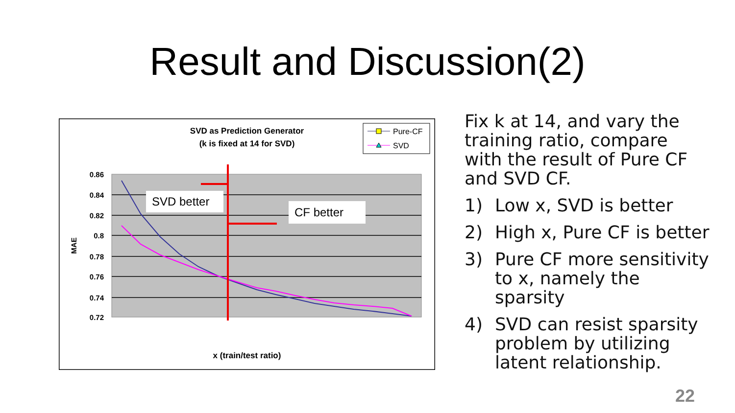Result and Discussion(2)
SVD as Prediction Generator
(k is fixed at 14 for SVD)
Pure-CF
SVD
0.86
0.84
0.82
0.8
0.78
0.76
0.74
0.72
MAE
x (train/test ratio)
SVD better
CF better
Fix k at 14, and vary the training ratio, compare with the result of Pure CF and SVD CF.
1) Low x, SVD is better
2) High x, Pure CF is better
3) Pure CF more sensitivity to x, namely the sparsity
4) SVD can resist sparsity problem by utilizing latent relationship.
22